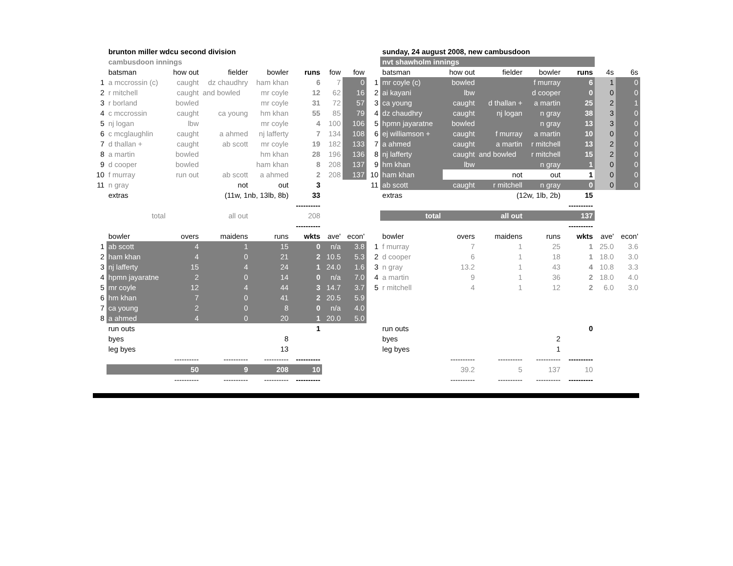| | brunton miller wdcu second division | | | | | | |
| | cambusdoon innings | | | | | | |
| | batsman | how out | fielder | bowler | runs | fow | fow |
| 1 | a mccrossin (c) | caught | dz chaudhry | ham khan | 6 | 7 | 0 |
| 2 | r mitchell | caught | and bowled | mr coyle | 12 | 62 | 16 |
| 3 | r borland | bowled | | mr coyle | 31 | 72 | 57 |
| 4 | c mccrossin | caught | ca young | hm khan | 55 | 85 | 79 |
| 5 | nj logan | lbw | | mr coyle | 4 | 100 | 106 |
| 6 | c mcglaughlin | caught | a ahmed | nj lafferty | 7 | 134 | 108 |
| 7 | d thallan + | caught | ab scott | mr coyle | 19 | 182 | 133 |
| 8 | a martin | bowled | | hm khan | 28 | 196 | 136 |
| 9 | d cooper | bowled | | ham khan | 8 | 208 | 137 |
| 10 | f murray | run out | ab scott | a ahmed | 2 | 208 | 137 |
| 11 | n gray | | not | out | 3 | | |
| | extras | | (11w, 1nb, 13lb, 8b) | | 33 | | |
| | | | | | ---------- | | |
| | total | | all out | | 208 | | |
| | | | | | ---------- | | |
| | bowler | overs | maidens | runs | wkts | ave' | econ' |
| 1 | ab scott | 4 | 1 | 15 | 0 | n/a | 3.8 |
| 2 | ham khan | 4 | 0 | 21 | 2 | 10.5 | 5.3 |
| 3 | nj lafferty | 15 | 4 | 24 | 1 | 24.0 | 1.6 |
| 4 | hpmn jayaratne | 2 | 0 | 14 | 0 | n/a | 7.0 |
| 5 | mr coyle | 12 | 4 | 44 | 3 | 14.7 | 3.7 |
| 6 | hm khan | 7 | 0 | 41 | 2 | 20.5 | 5.9 |
| 7 | ca young | 2 | 0 | 8 | 0 | n/a | 4.0 |
| 8 | a ahmed | 4 | 0 | 20 | 1 | 20.0 | 5.0 |
| | run outs | | | | 1 | | |
| | byes | | | 8 | | | |
| | leg byes | | | 13 | | | |
| | | ---------- | ---------- | ---------- | ---------- | | |
| | | 50 | 9 | 208 | 10 | | |
| | | ---------- | ---------- | ---------- | ---------- | | |
| | sunday, 24 august 2008, new cambusdoon | | | | | | |
| | nvt shawholm innings | | | | | | |
| | batsman | how out | fielder | bowler | runs | 4s | 6s |
| 1 | mr coyle (c) | bowled | | f murray | 6 | 1 | 0 |
| 2 | ai kayani | lbw | | d cooper | 0 | 0 | 0 |
| 3 | ca young | caught | d thallan + | a martin | 25 | 2 | 1 |
| 4 | dz chaudhry | caught | nj logan | n gray | 38 | 3 | 0 |
| 5 | hpmn jayaratne | bowled | | n gray | 13 | 3 | 0 |
| 6 | ej williamson + | caught | f murray | a martin | 10 | 0 | 0 |
| 7 | a ahmed | caught | a martin | r mitchell | 13 | 2 | 0 |
| 8 | nj lafferty | caught | and bowled | r mitchell | 15 | 2 | 0 |
| 9 | hm khan | lbw | | n gray | 1 | 0 | 0 |
| 10 | ham khan | | not | out | 1 | 0 | 0 |
| 11 | ab scott | caught | r mitchell | n gray | 0 | 0 | 0 |
| | extras | | (12w, 1lb, 2b) | | 15 | | |
| | | | | | ---------- | | |
| | total | | all out | | 137 | | |
| | | | | | ---------- | | |
| | bowler | overs | maidens | runs | wkts | ave' | econ' |
| 1 | f murray | 7 | 1 | 25 | 1 | 25.0 | 3.6 |
| 2 | d cooper | 6 | 1 | 18 | 1 | 18.0 | 3.0 |
| 3 | n gray | 13.2 | 1 | 43 | 4 | 10.8 | 3.3 |
| 4 | a martin | 9 | 1 | 36 | 2 | 18.0 | 4.0 |
| 5 | r mitchell | 4 | 1 | 12 | 2 | 6.0 | 3.0 |
| | run outs | | | | 0 | | |
| | byes | | | 2 | | | |
| | leg byes | | | 1 | | | |
| | | ---------- | ---------- | ---------- | ---------- | | |
| | | 39.2 | 5 | 137 | 10 | | |
| | | ---------- | ---------- | ---------- | ---------- | | |